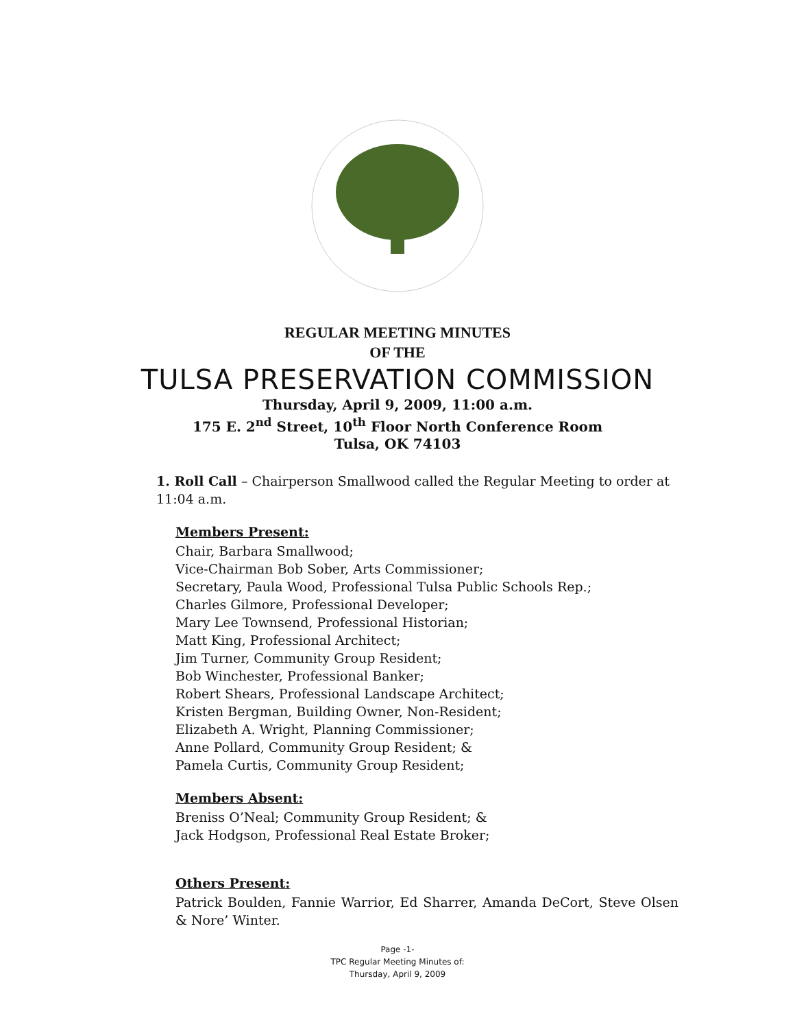REGULAR MEETING MINUTES
OF THE
TULSA PRESERVATION COMMISSION
Thursday, April 9, 2009, 11:00 a.m.
175 E. 2<sup>nd</sup> Street, 10<sup>th</sup> Floor North Conference Room
Tulsa, OK 74103
1. Roll Call – Chairperson Smallwood called the Regular Meeting to order at 11:04 a.m.
Members Present:
Chair, Barbara Smallwood;
Vice-Chairman Bob Sober, Arts Commissioner;
Secretary, Paula Wood, Professional Tulsa Public Schools Rep.;
Charles Gilmore, Professional Developer;
Mary Lee Townsend, Professional Historian;
Matt King, Professional Architect;
Jim Turner, Community Group Resident;
Bob Winchester, Professional Banker;
Robert Shears, Professional Landscape Architect;
Kristen Bergman, Building Owner, Non-Resident;
Elizabeth A. Wright, Planning Commissioner;
Anne Pollard, Community Group Resident; &
Pamela Curtis, Community Group Resident;
Members Absent:
Breniss O’Neal; Community Group Resident; &
Jack Hodgson, Professional Real Estate Broker;
Others Present:
Patrick Boulden, Fannie Warrior, Ed Sharrer, Amanda DeCort, Steve Olsen & Nore’ Winter.
Page -1-
TPC Regular Meeting Minutes of:
Thursday, April 9, 2009